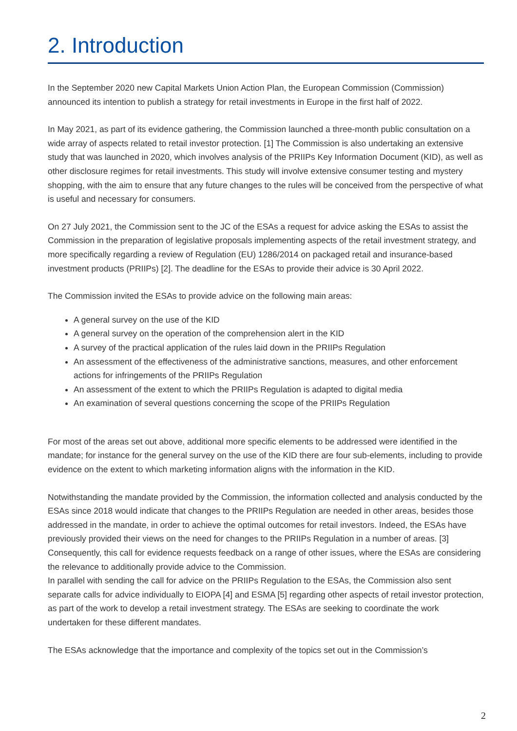2. Introduction
In the September 2020 new Capital Markets Union Action Plan, the European Commission (Commission) announced its intention to publish a strategy for retail investments in Europe in the first half of 2022.
In May 2021, as part of its evidence gathering, the Commission launched a three-month public consultation on a wide array of aspects related to retail investor protection. [1] The Commission is also undertaking an extensive study that was launched in 2020, which involves analysis of the PRIIPs Key Information Document (KID), as well as other disclosure regimes for retail investments. This study will involve extensive consumer testing and mystery shopping, with the aim to ensure that any future changes to the rules will be conceived from the perspective of what is useful and necessary for consumers.
On 27 July 2021, the Commission sent to the JC of the ESAs a request for advice asking the ESAs to assist the Commission in the preparation of legislative proposals implementing aspects of the retail investment strategy, and more specifically regarding a review of Regulation (EU) 1286/2014 on packaged retail and insurance-based investment products (PRIIPs) [2]. The deadline for the ESAs to provide their advice is 30 April 2022.
The Commission invited the ESAs to provide advice on the following main areas:
A general survey on the use of the KID
A general survey on the operation of the comprehension alert in the KID
A survey of the practical application of the rules laid down in the PRIIPs Regulation
An assessment of the effectiveness of the administrative sanctions, measures, and other enforcement actions for infringements of the PRIIPs Regulation
An assessment of the extent to which the PRIIPs Regulation is adapted to digital media
An examination of several questions concerning the scope of the PRIIPs Regulation
For most of the areas set out above, additional more specific elements to be addressed were identified in the mandate; for instance for the general survey on the use of the KID there are four sub-elements, including to provide evidence on the extent to which marketing information aligns with the information in the KID.
Notwithstanding the mandate provided by the Commission, the information collected and analysis conducted by the ESAs since 2018 would indicate that changes to the PRIIPs Regulation are needed in other areas, besides those addressed in the mandate, in order to achieve the optimal outcomes for retail investors. Indeed, the ESAs have previously provided their views on the need for changes to the PRIIPs Regulation in a number of areas. [3] Consequently, this call for evidence requests feedback on a range of other issues, where the ESAs are considering the relevance to additionally provide advice to the Commission.
In parallel with sending the call for advice on the PRIIPs Regulation to the ESAs, the Commission also sent separate calls for advice individually to EIOPA [4] and ESMA [5] regarding other aspects of retail investor protection, as part of the work to develop a retail investment strategy. The ESAs are seeking to coordinate the work undertaken for these different mandates.
The ESAs acknowledge that the importance and complexity of the topics set out in the Commission’s
2